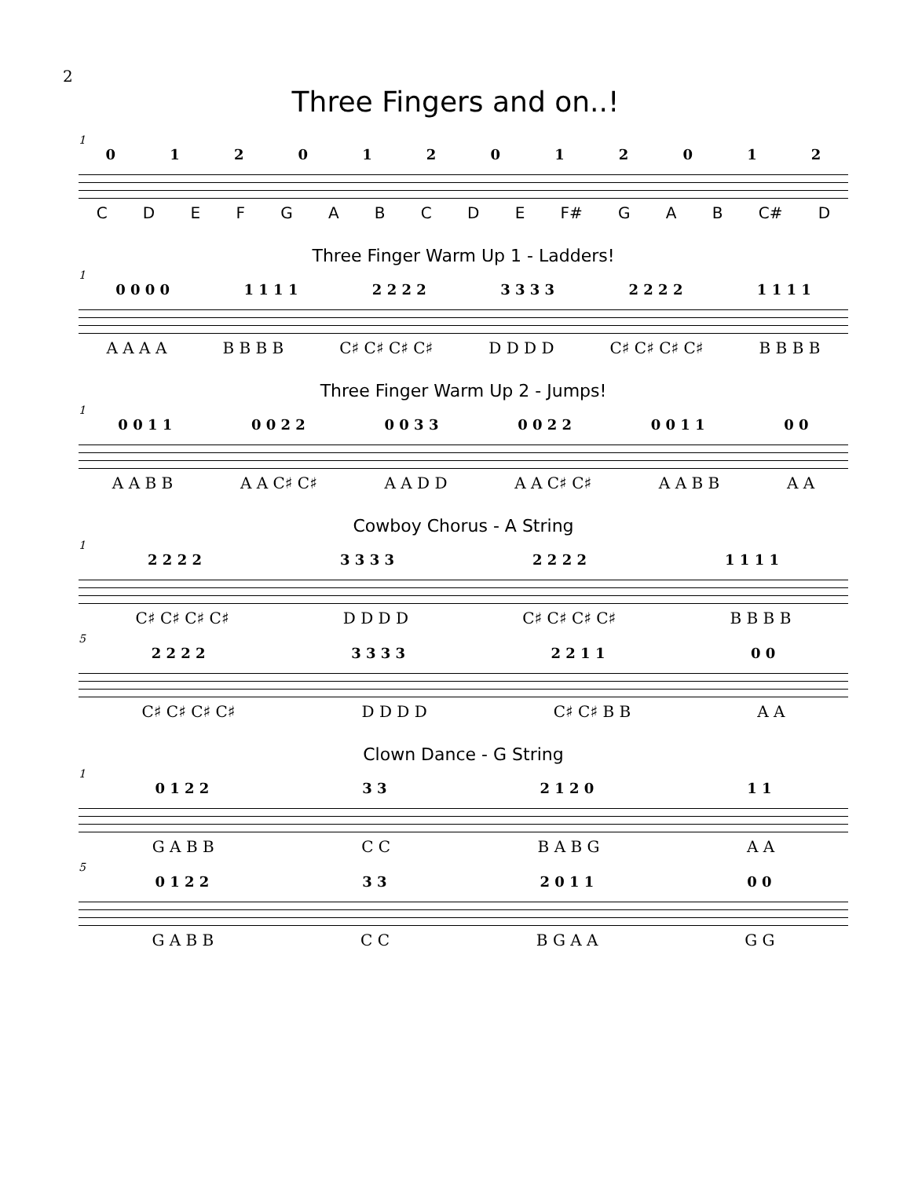2
Three Fingers and on..!
1
012012012012
CDEFGABCDE F# G A B C# D
Three Finger Warm Up 1 - Ladders!
1
0 0 0 0 1 1 1 1 2 2 2 2 3 3 3 3 2 2 2 2 1 1 1 1
A A A A B B B B C♯ C♯ C♯ C♯ D D D D C♯ C♯ C♯ C♯ B B B B
Three Finger Warm Up 2 - Jumps!
1
0 0 1 1 0 0 2 2 0 0 3 3 0 0 2 2 0 0 1 1 0 0
A A B B A A C♯ C♯ A A D D A A C♯ C♯ A A B B A A
Cowboy Chorus - A String
1
2 2 2 2 3 3 3 3 2 2 2 2 1 1 1 1
C♯ C♯ C♯ C♯ D D D D C♯ C♯ C♯ C♯ B B B B
5
2 2 2 2 3 3 3 3 2 2 1 1 0 0
C♯ C♯ C♯ C♯ D D D D C♯ C♯ B B A A
Clown Dance - G String
1
0 1 2 2 3 3 2 1 2 0 1 1
G A B B C C B A B G A A
5
0 1 2 2 3 3 2 0 1 1 0 0
G A B B C C B G A A G G